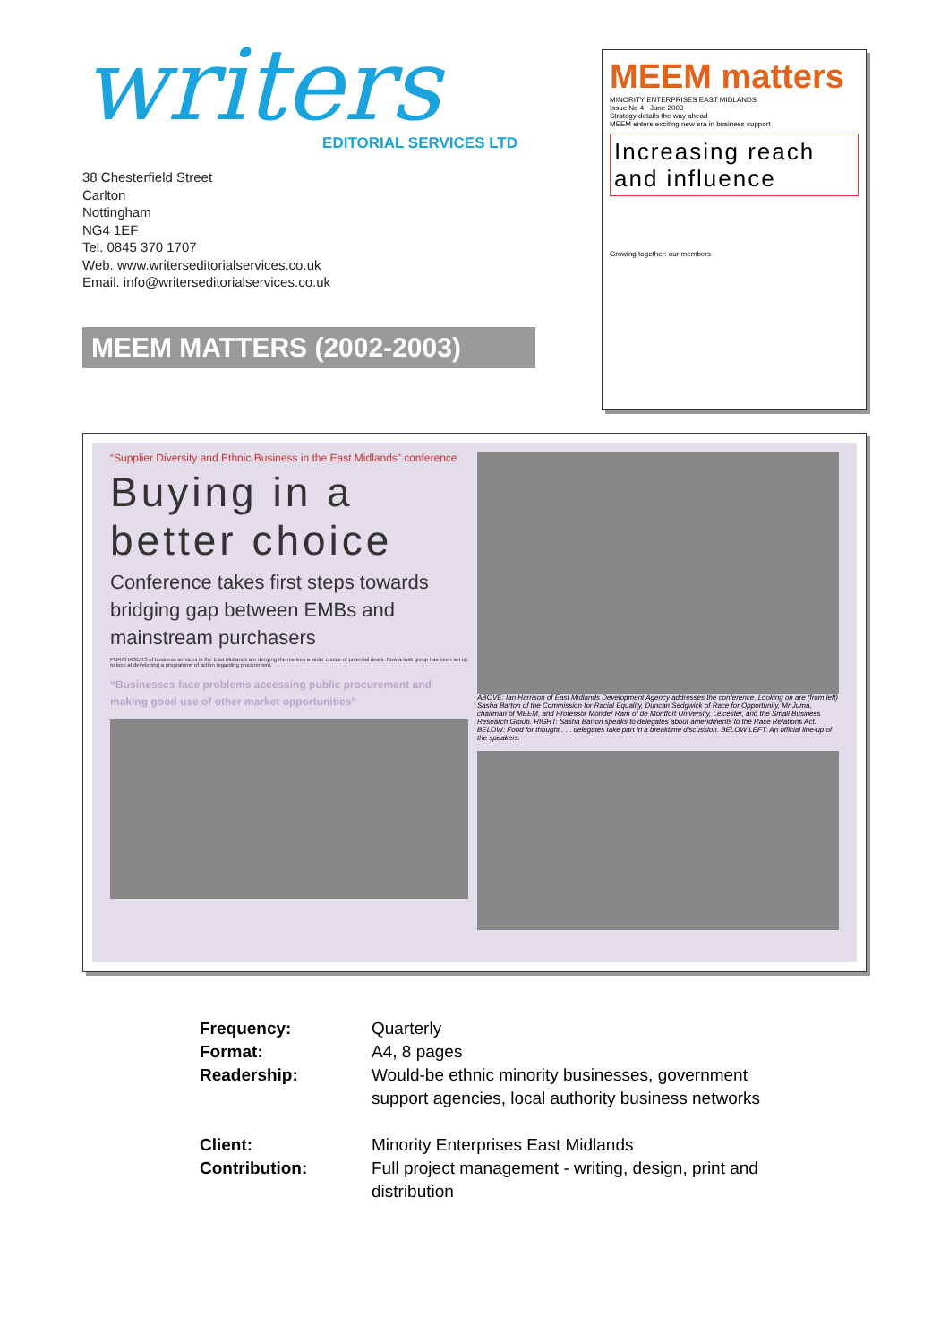writers
EDITORIAL SERVICES LTD
38 Chesterfield Street
Carlton
Nottingham
NG4 1EF
Tel. 0845 370 1707
Web. www.writerseditorialservices.co.uk
Email. info@writerseditorialservices.co.uk
MEEM MATTERS (2002-2003)
MEEM matters
MINORITY ENTERPRISES EAST MIDLANDS
Issue No 4 June 2003
Strategy details the way ahead
MEEM enters exciting new era in business support
Increasing reach and influence
Growing together: our members
“Supplier Diversity and Ethnic Business in the East Midlands” conference
Buying in a better choice
Conference takes first steps towards bridging gap between EMBs and mainstream purchasers
PURCHASERS of business services in the East Midlands are denying themselves a wider choice of potential deals. Now a task group has been set up to look at developing a programme of action regarding procurement.
“Businesses face problems accessing public procurement and making good use of other market opportunities”
ABOVE: Ian Harrison of East Midlands Development Agency addresses the conference. Looking on are (from left) Sasha Barton of the Commission for Racial Equality, Duncan Sedgwick of Race for Opportunity, Mr Juma, chairman of MEEM, and Professor Monder Ram of de Montfort University, Leicester, and the Small Business Research Group. RIGHT: Sasha Barton speaks to delegates about amendments to the Race Relations Act. BELOW: Food for thought . . . delegates take part in a breaktime discussion. BELOW LEFT: An official line-up of the speakers.
Frequency:
Quarterly
Format:
A4, 8 pages
Readership:
Would-be ethnic minority businesses, government support agencies, local authority business networks
Client:
Minority Enterprises East Midlands
Contribution:
Full project management - writing, design, print and distribution